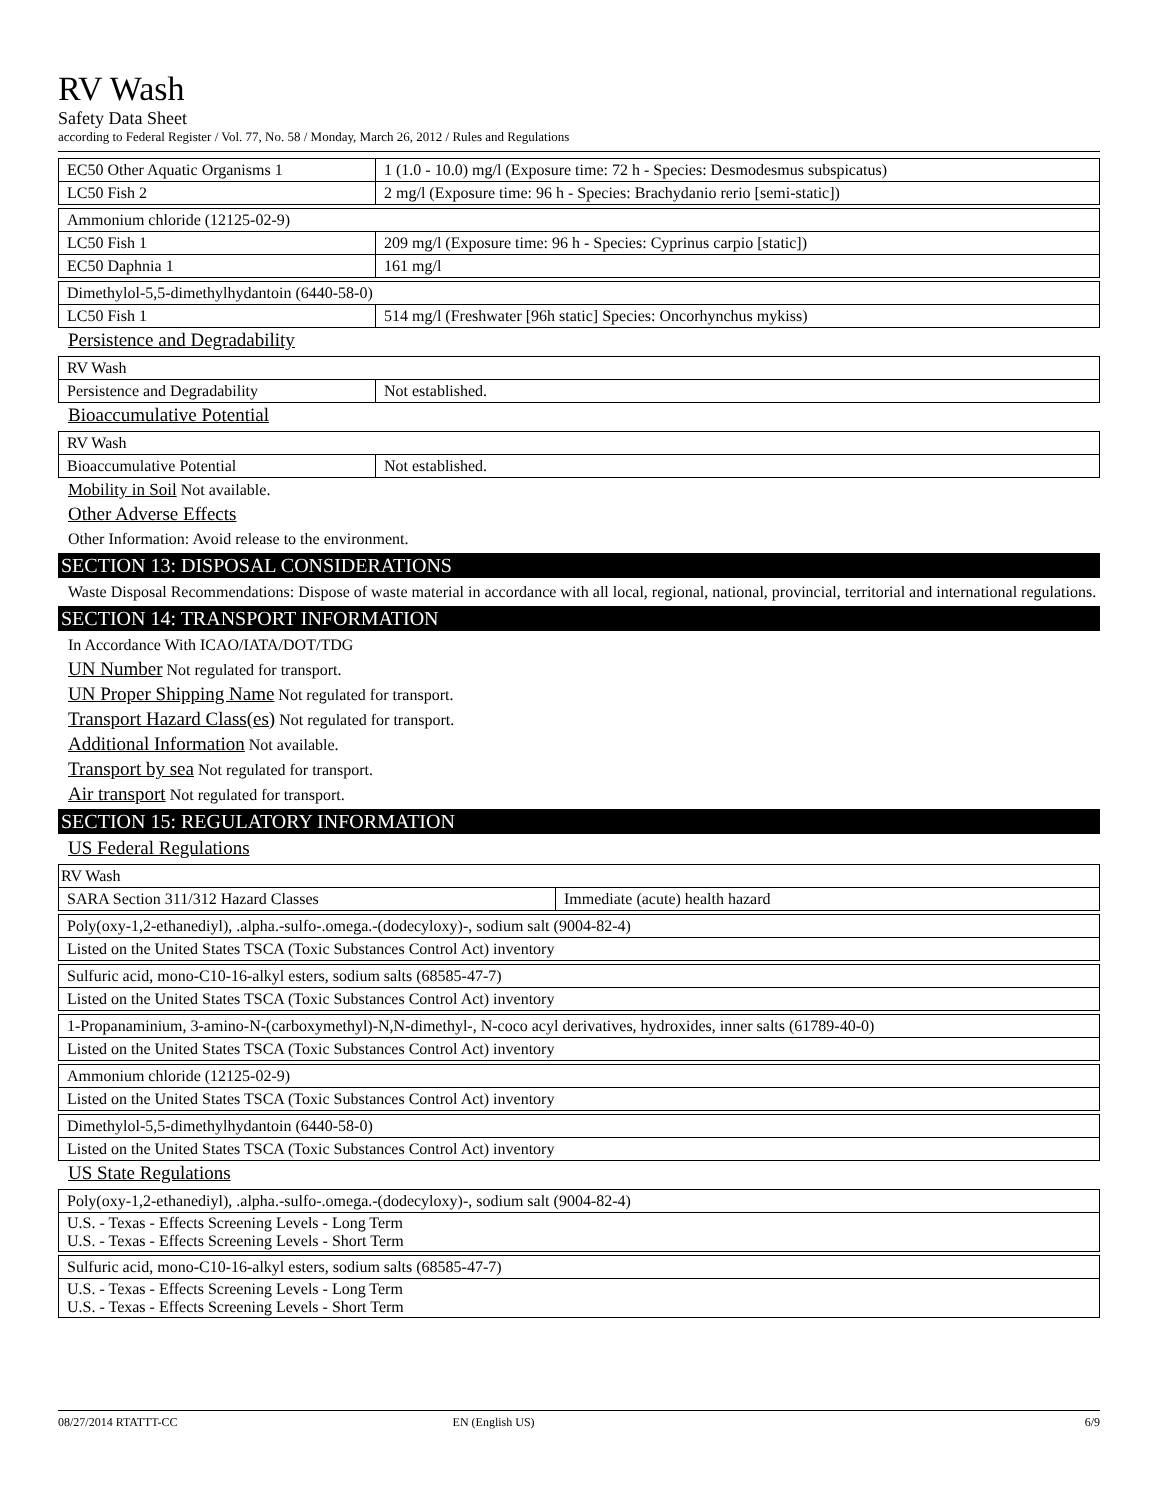RV Wash
Safety Data Sheet
according to Federal Register / Vol. 77, No. 58 / Monday, March 26, 2012 / Rules and Regulations
| EC50 Other Aquatic Organisms 1 | 1 (1.0 - 10.0) mg/l (Exposure time: 72 h - Species: Desmodesmus subspicatus) |
| LC50 Fish 2 | 2 mg/l (Exposure time: 96 h - Species: Brachydanio rerio [semi-static]) |
| Ammonium chloride (12125-02-9) | |
| LC50 Fish 1 | 209 mg/l (Exposure time: 96 h - Species: Cyprinus carpio [static]) |
| EC50 Daphnia 1 | 161 mg/l |
| Dimethylol-5,5-dimethylhydantoin (6440-58-0) | |
| LC50 Fish 1 | 514 mg/l (Freshwater [96h static] Species: Oncorhynchus mykiss) |
Persistence and Degradability
| RV Wash | |
| Persistence and Degradability | Not established. |
Bioaccumulative Potential
| RV Wash | |
| Bioaccumulative Potential | Not established. |
Mobility in Soil Not available.
Other Adverse Effects
Other Information: Avoid release to the environment.
SECTION 13: DISPOSAL CONSIDERATIONS
Waste Disposal Recommendations: Dispose of waste material in accordance with all local, regional, national, provincial, territorial and international regulations.
SECTION 14: TRANSPORT INFORMATION
In Accordance With ICAO/IATA/DOT/TDG
UN Number Not regulated for transport.
UN Proper Shipping Name Not regulated for transport.
Transport Hazard Class(es) Not regulated for transport.
Additional Information Not available.
Transport by sea Not regulated for transport.
Air transport Not regulated for transport.
SECTION 15: REGULATORY INFORMATION
US Federal Regulations
| RV Wash | |
| SARA Section 311/312 Hazard Classes | Immediate (acute) health hazard |
| Poly(oxy-1,2-ethanediyl), .alpha.-sulfo-.omega.-(dodecyloxy)-, sodium salt (9004-82-4) |
| Listed on the United States TSCA (Toxic Substances Control Act) inventory |
| Sulfuric acid, mono-C10-16-alkyl esters, sodium salts (68585-47-7) |
| Listed on the United States TSCA (Toxic Substances Control Act) inventory |
| 1-Propanaminium, 3-amino-N-(carboxymethyl)-N,N-dimethyl-, N-coco acyl derivatives, hydroxides, inner salts (61789-40-0) |
| Listed on the United States TSCA (Toxic Substances Control Act) inventory |
| Ammonium chloride (12125-02-9) |
| Listed on the United States TSCA (Toxic Substances Control Act) inventory |
| Dimethylol-5,5-dimethylhydantoin (6440-58-0) |
| Listed on the United States TSCA (Toxic Substances Control Act) inventory |
US State Regulations
| Poly(oxy-1,2-ethanediyl), .alpha.-sulfo-.omega.-(dodecyloxy)-, sodium salt (9004-82-4) |
| U.S. - Texas - Effects Screening Levels - Long Term U.S. - Texas - Effects Screening Levels - Short Term |
| Sulfuric acid, mono-C10-16-alkyl esters, sodium salts (68585-47-7) |
| U.S. - Texas - Effects Screening Levels - Long Term U.S. - Texas - Effects Screening Levels - Short Term |
08/27/2014 RTATTT-CC EN (English US) 6/9